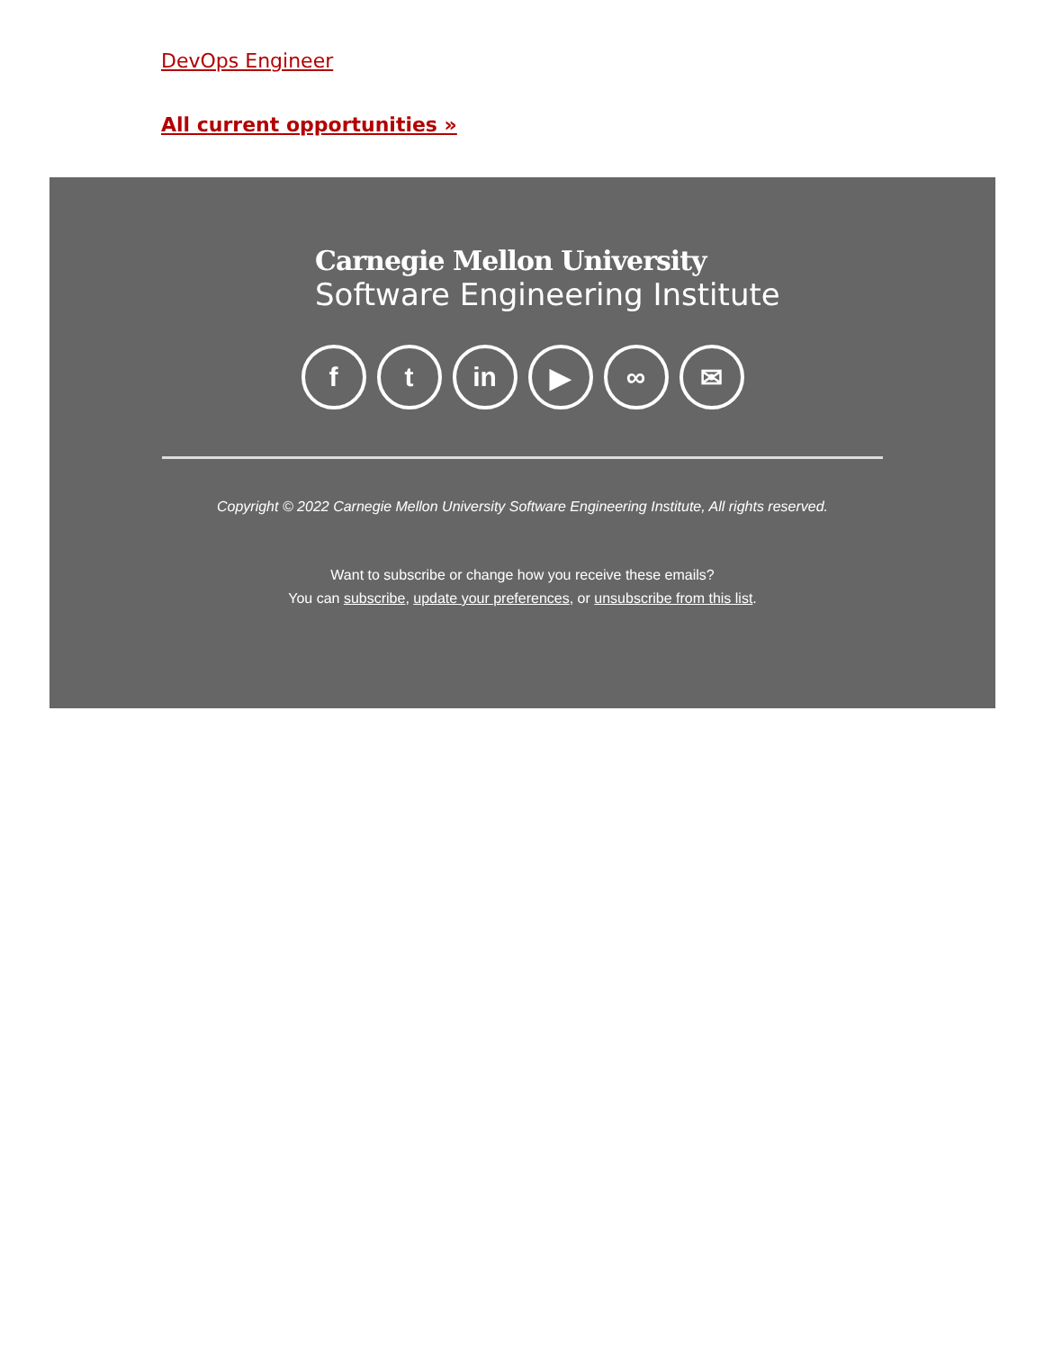DevOps Engineer
All current opportunities »
Carnegie Mellon University
Software Engineering Institute
ft in ▶ ∞ ✉
Copyright © 2022 Carnegie Mellon University Software Engineering Institute, All rights reserved.
Want to subscribe or change how you receive these emails?
You can subscribe, update your preferences, or unsubscribe from this list.